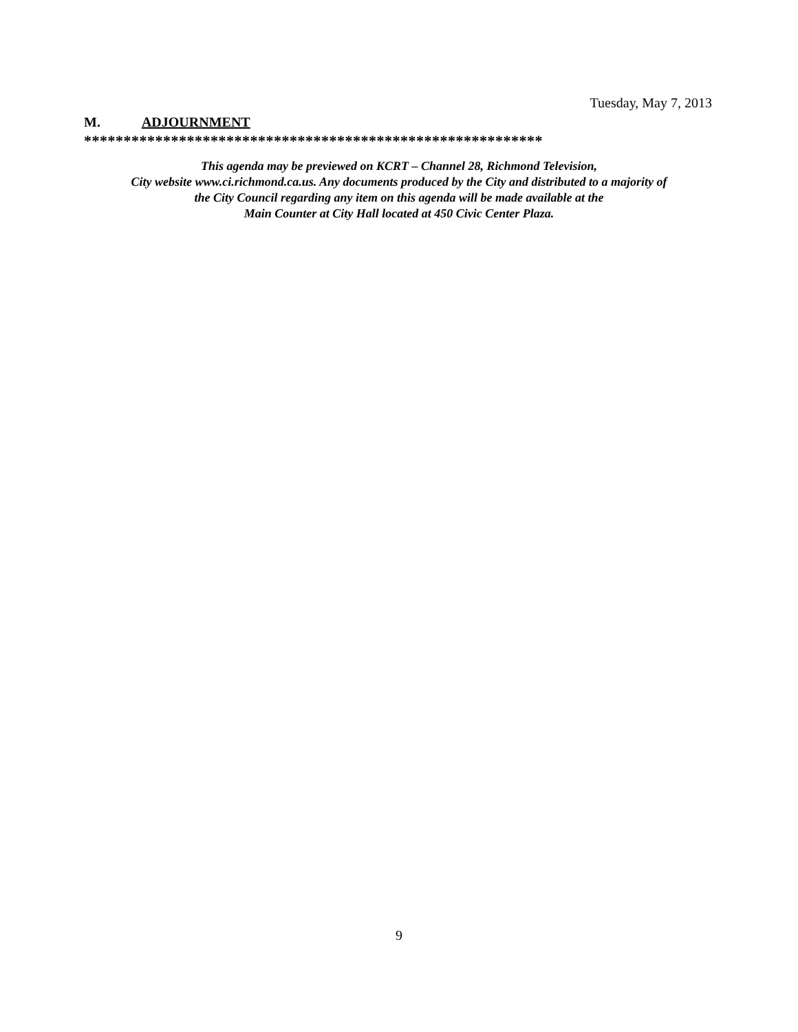Tuesday, May 7, 2013
M. ADJOURNMENT
**********************************************************
This agenda may be previewed on KCRT – Channel 28, Richmond Television,
City website www.ci.richmond.ca.us. Any documents produced by the City and distributed to a majority of
the City Council regarding any item on this agenda will be made available at the
Main Counter at City Hall located at 450 Civic Center Plaza.
9